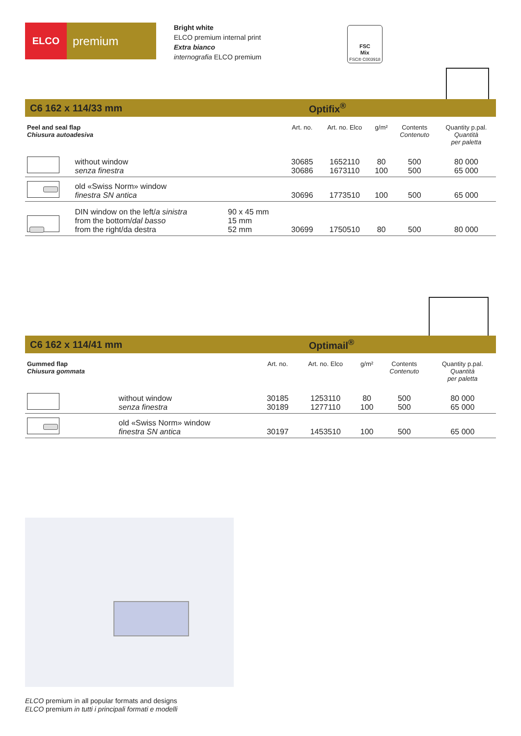ELCO
premium
Bright white
ELCO premium internal print
Extra bianco
internografia ELCO premium
FSC
Mix
FSC® C003918
C6 162 x 114/33 mm Optifix<sup>®</sup>
| Peel and seal flap Chiusura autoadesiva | | | Art. no. | Art. no. Elco | g/m² | Contents Contenuto | Quantity p.pal. Quantità per paletta |
| --- | --- | --- | --- | --- | --- | --- | --- |
| | without window senza finestra | | 30685 30686 | 1652110 1673110 | 80 100 | 500 500 | 80 000 65 000 |
| | old «Swiss Norm» window finestra SN antica | | 30696 | 1773510 | 100 | 500 | 65 000 |
| | DIN window on the left/ a sinistra from the bottom/ dal basso from the right/da destra | 90 x 45 mm 15 mm 52 mm | 30699 | 1750510 | 80 | 500 | 80 000 |
C6 162 x 114/41 mm Optimail<sup>®</sup>
| Gummed flap Chiusura gommata | | Art. no. | Art. no. Elco | g/m² | Contents Contenuto | Quantity p.pal. Quantità per paletta |
| --- | --- | --- | --- | --- | --- | --- |
| | without window senza finestra | 30185 30189 | 1253110 1277110 | 80 100 | 500 500 | 80 000 65 000 |
| | old «Swiss Norm» window finestra SN antica | 30197 | 1453510 | 100 | 500 | 65 000 |
ELCO premium in all popular formats and designs
ELCO premium in tutti i principali formati e modelli